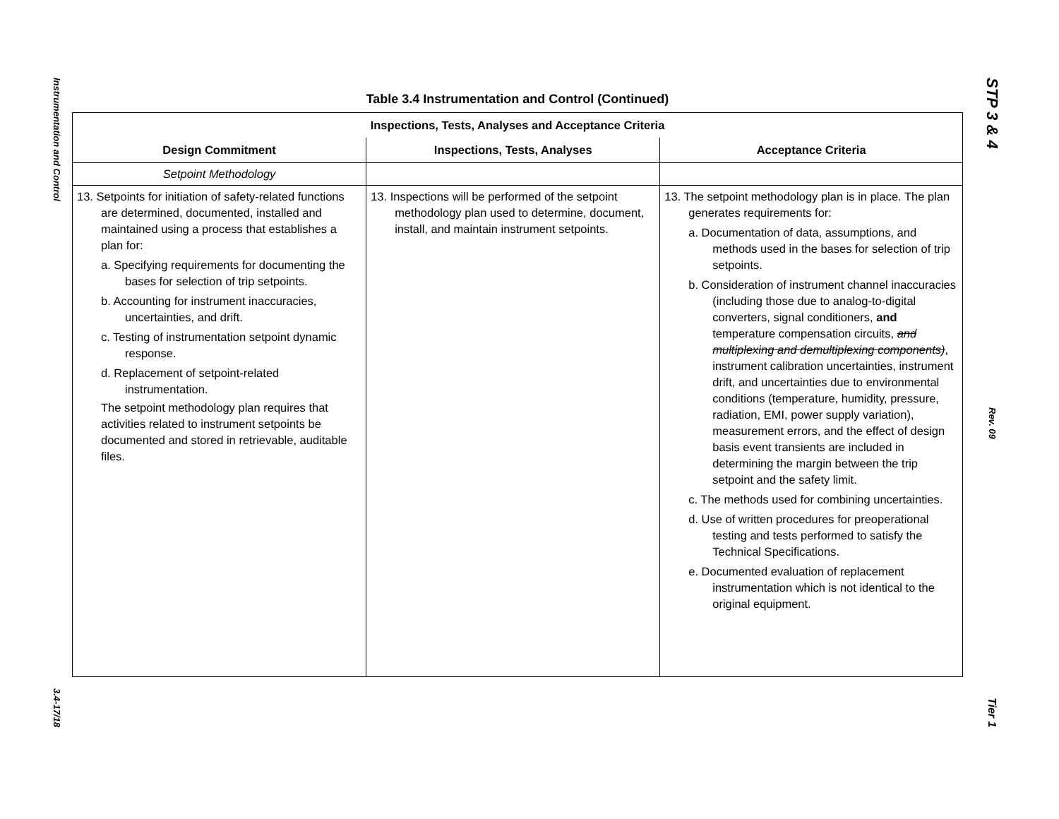Instrumentation and Control
3.4-17/18
Table 3.4 Instrumentation and Control (Continued)
| Inspections, Tests, Analyses and Acceptance Criteria | | |
| --- | --- | --- |
| Design Commitment | Inspections, Tests, Analyses | Acceptance Criteria |
| Setpoint Methodology | | |
| 13. Setpoints for initiation of safety-related functions are determined, documented, installed and maintained using a process that establishes a plan for: a. Specifying requirements for documenting the bases for selection of trip setpoints. b. Accounting for instrument inaccuracies, uncertainties, and drift. c. Testing of instrumentation setpoint dynamic response. d. Replacement of setpoint-related instrumentation. The setpoint methodology plan requires that activities related to instrument setpoints be documented and stored in retrievable, auditable files. | 13. Inspections will be performed of the setpoint methodology plan used to determine, document, install, and maintain instrument setpoints. | 13. The setpoint methodology plan is in place. The plan generates requirements for: a. Documentation of data, assumptions, and methods used in the bases for selection of trip setpoints. b. Consideration of instrument channel inaccuracies (including those due to analog-to-digital converters, signal conditioners, and temperature compensation circuits, and multiplexing and demultiplexing components) , instrument calibration uncertainties, instrument drift, and uncertainties due to environmental conditions (temperature, humidity, pressure, radiation, EMI, power supply variation), measurement errors, and the effect of design basis event transients are included in determining the margin between the trip setpoint and the safety limit. c. The methods used for combining uncertainties. d. Use of written procedures for preoperational testing and tests performed to satisfy the Technical Specifications. e. Documented evaluation of replacement instrumentation which is not identical to the original equipment. |
STP 3 & 4
Rev. 09
Tier 1